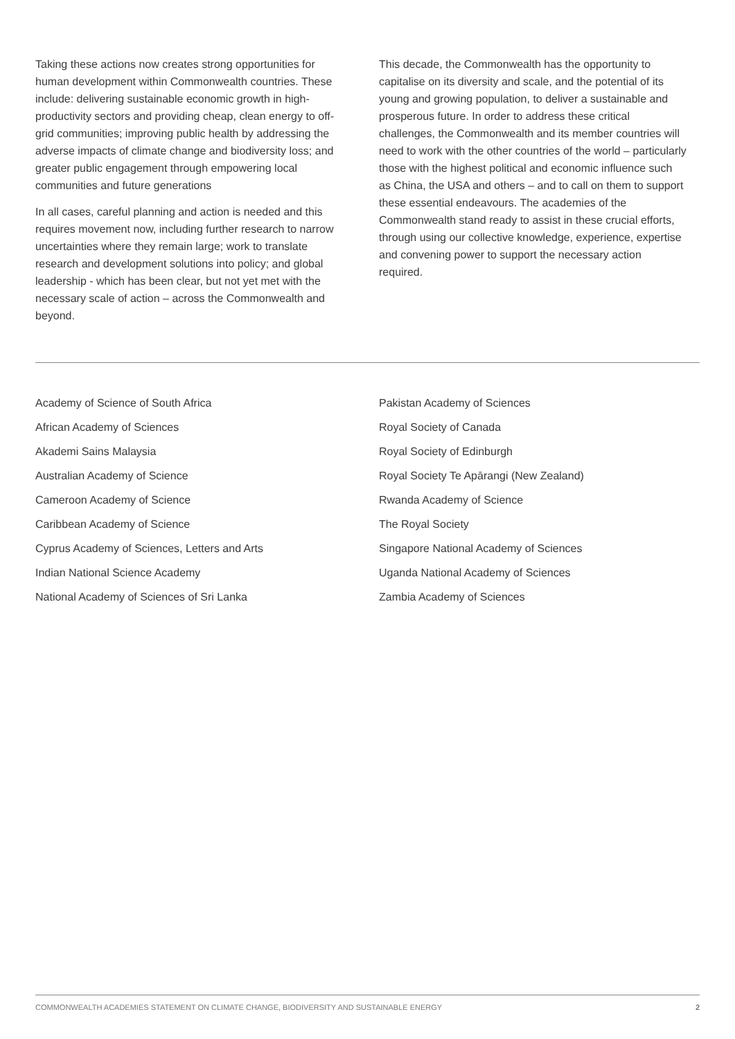Taking these actions now creates strong opportunities for human development within Commonwealth countries. These include: delivering sustainable economic growth in high-productivity sectors and providing cheap, clean energy to off-grid communities; improving public health by addressing the adverse impacts of climate change and biodiversity loss; and greater public engagement through empowering local communities and future generations
In all cases, careful planning and action is needed and this requires movement now, including further research to narrow uncertainties where they remain large; work to translate research and development solutions into policy; and global leadership - which has been clear, but not yet met with the necessary scale of action – across the Commonwealth and beyond.
This decade, the Commonwealth has the opportunity to capitalise on its diversity and scale, and the potential of its young and growing population, to deliver a sustainable and prosperous future. In order to address these critical challenges, the Commonwealth and its member countries will need to work with the other countries of the world – particularly those with the highest political and economic influence such as China, the USA and others – and to call on them to support these essential endeavours. The academies of the Commonwealth stand ready to assist in these crucial efforts, through using our collective knowledge, experience, expertise and convening power to support the necessary action required.
Academy of Science of South Africa
African Academy of Sciences
Akademi Sains Malaysia
Australian Academy of Science
Cameroon Academy of Science
Caribbean Academy of Science
Cyprus Academy of Sciences, Letters and Arts
Indian National Science Academy
National Academy of Sciences of Sri Lanka
Pakistan Academy of Sciences
Royal Society of Canada
Royal Society of Edinburgh
Royal Society Te Apārangi (New Zealand)
Rwanda Academy of Science
The Royal Society
Singapore National Academy of Sciences
Uganda National Academy of Sciences
Zambia Academy of Sciences
COMMONWEALTH ACADEMIES STATEMENT ON CLIMATE CHANGE, BIODIVERSITY AND SUSTAINABLE ENERGY 2